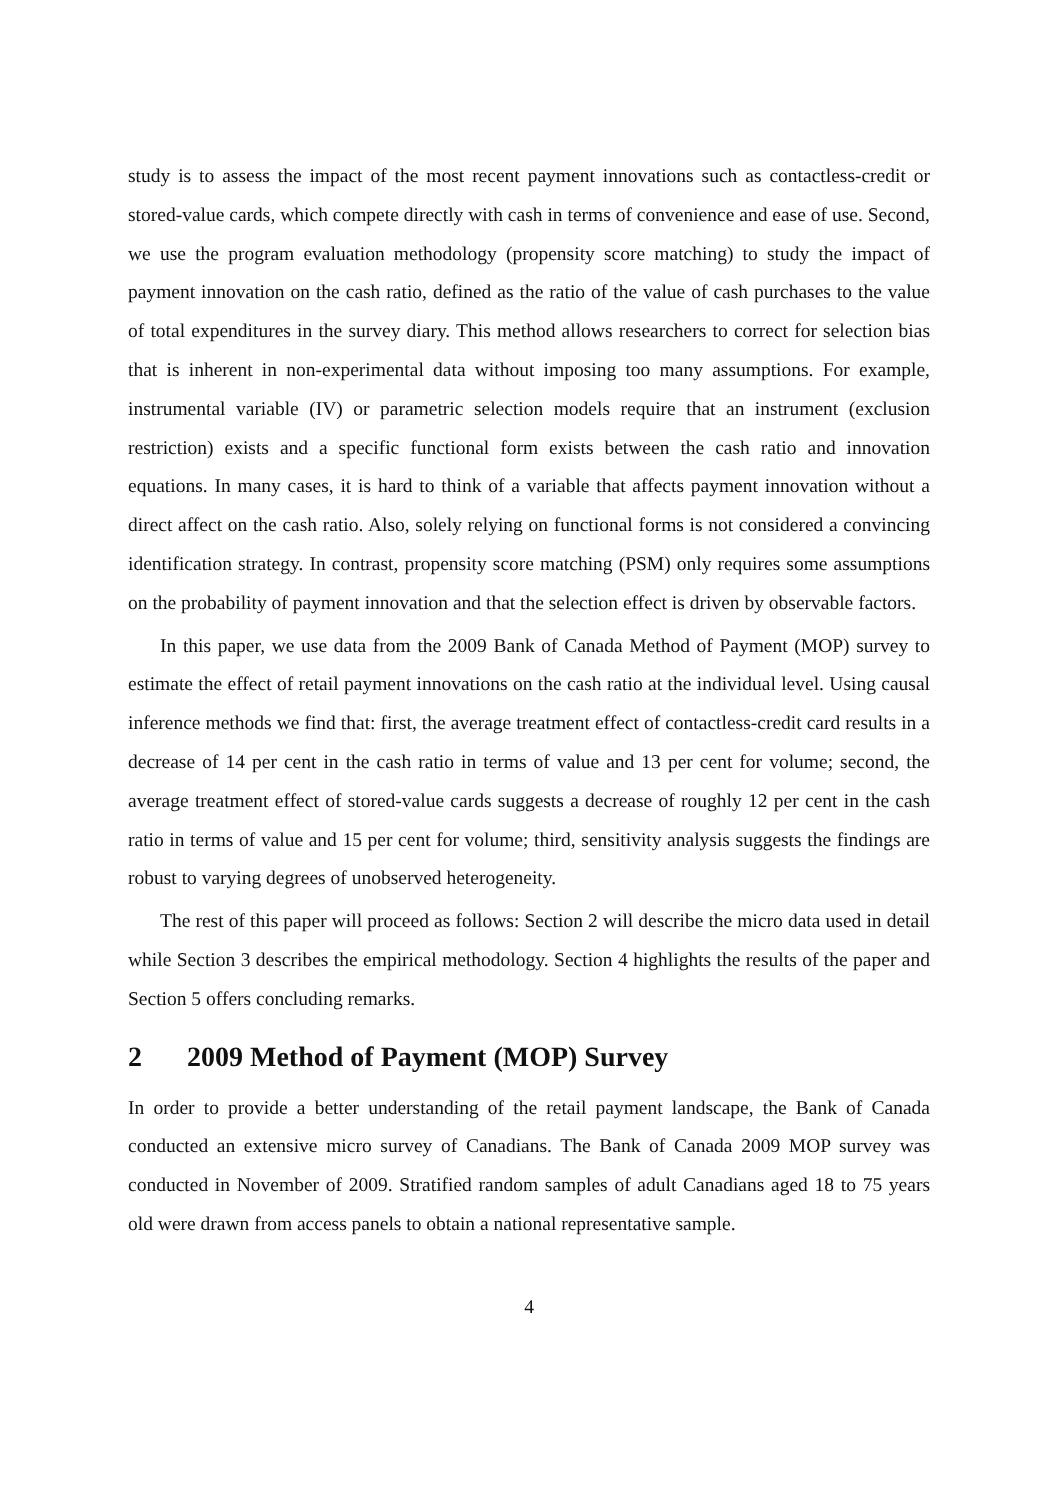study is to assess the impact of the most recent payment innovations such as contactless-credit or stored-value cards, which compete directly with cash in terms of convenience and ease of use. Second, we use the program evaluation methodology (propensity score matching) to study the impact of payment innovation on the cash ratio, defined as the ratio of the value of cash purchases to the value of total expenditures in the survey diary. This method allows researchers to correct for selection bias that is inherent in non-experimental data without imposing too many assumptions. For example, instrumental variable (IV) or parametric selection models require that an instrument (exclusion restriction) exists and a specific functional form exists between the cash ratio and innovation equations. In many cases, it is hard to think of a variable that affects payment innovation without a direct affect on the cash ratio. Also, solely relying on functional forms is not considered a convincing identification strategy. In contrast, propensity score matching (PSM) only requires some assumptions on the probability of payment innovation and that the selection effect is driven by observable factors.
In this paper, we use data from the 2009 Bank of Canada Method of Payment (MOP) survey to estimate the effect of retail payment innovations on the cash ratio at the individual level. Using causal inference methods we find that: first, the average treatment effect of contactless-credit card results in a decrease of 14 per cent in the cash ratio in terms of value and 13 per cent for volume; second, the average treatment effect of stored-value cards suggests a decrease of roughly 12 per cent in the cash ratio in terms of value and 15 per cent for volume; third, sensitivity analysis suggests the findings are robust to varying degrees of unobserved heterogeneity.
The rest of this paper will proceed as follows: Section 2 will describe the micro data used in detail while Section 3 describes the empirical methodology. Section 4 highlights the results of the paper and Section 5 offers concluding remarks.
2 2009 Method of Payment (MOP) Survey
In order to provide a better understanding of the retail payment landscape, the Bank of Canada conducted an extensive micro survey of Canadians. The Bank of Canada 2009 MOP survey was conducted in November of 2009. Stratified random samples of adult Canadians aged 18 to 75 years old were drawn from access panels to obtain a national representative sample.
4